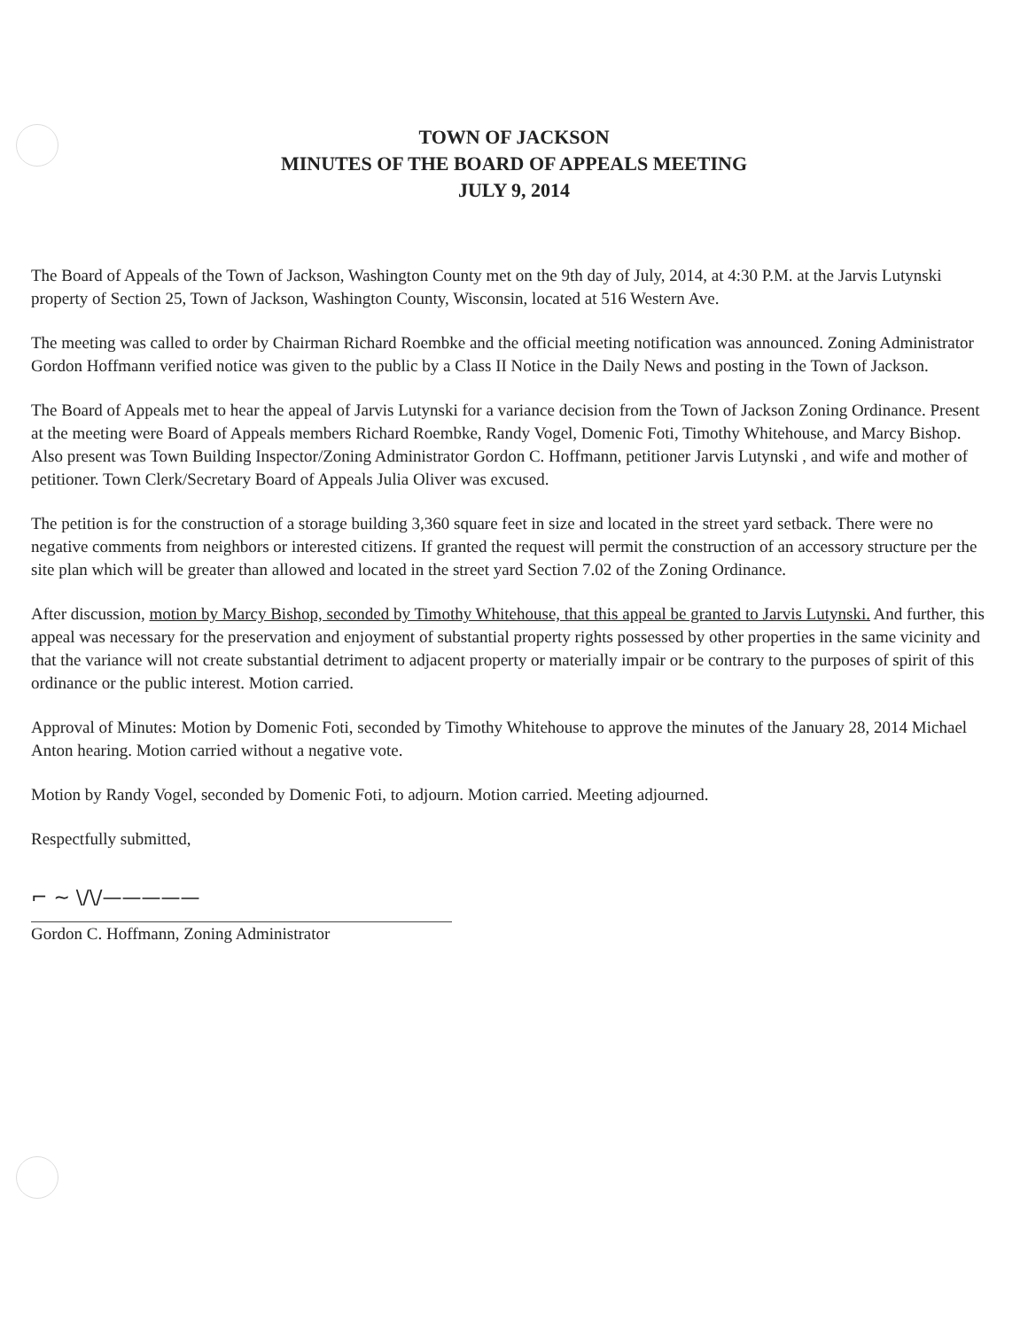TOWN OF JACKSON
MINUTES OF THE BOARD OF APPEALS MEETING
JULY 9, 2014
The Board of Appeals of the Town of Jackson, Washington County met on the 9th day of July, 2014, at 4:30 P.M. at the Jarvis Lutynski property of Section 25, Town of Jackson, Washington County, Wisconsin, located at 516 Western Ave.
The meeting was called to order by Chairman Richard Roembke and the official meeting notification was announced. Zoning Administrator Gordon Hoffmann verified notice was given to the public by a Class II Notice in the Daily News and posting in the Town of Jackson.
The Board of Appeals met to hear the appeal of Jarvis Lutynski for a variance decision from the Town of Jackson Zoning Ordinance. Present at the meeting were Board of Appeals members Richard Roembke, Randy Vogel, Domenic Foti, Timothy Whitehouse, and Marcy Bishop. Also present was Town Building Inspector/Zoning Administrator Gordon C. Hoffmann, petitioner Jarvis Lutynski , and wife and mother of petitioner. Town Clerk/Secretary Board of Appeals Julia Oliver was excused.
The petition is for the construction of a storage building 3,360 square feet in size and located in the street yard setback. There were no negative comments from neighbors or interested citizens. If granted the request will permit the construction of an accessory structure per the site plan which will be greater than allowed and located in the street yard Section 7.02 of the Zoning Ordinance.
After discussion, motion by Marcy Bishop, seconded by Timothy Whitehouse, that this appeal be granted to Jarvis Lutynski. And further, this appeal was necessary for the preservation and enjoyment of substantial property rights possessed by other properties in the same vicinity and that the variance will not create substantial detriment to adjacent property or materially impair or be contrary to the purposes of spirit of this ordinance or the public interest. Motion carried.
Approval of Minutes: Motion by Domenic Foti, seconded by Timothy Whitehouse to approve the minutes of the January 28, 2014 Michael Anton hearing. Motion carried without a negative vote.
Motion by Randy Vogel, seconded by Domenic Foti, to adjourn. Motion carried. Meeting adjourned.
Respectfully submitted,
⌐ ~ \/\/—————
Gordon C. Hoffmann, Zoning Administrator